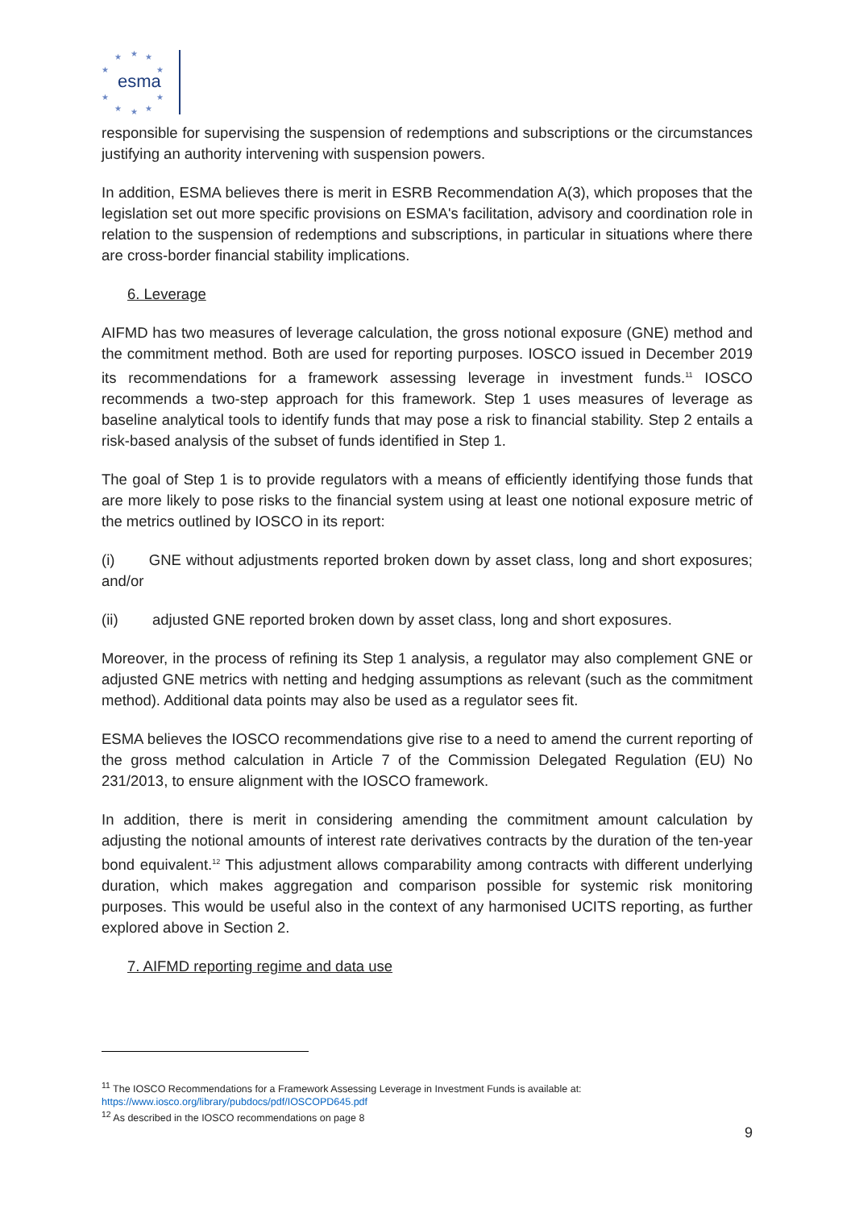★
★
★
★
★
★
★
★
★
★
esma
responsible for supervising the suspension of redemptions and subscriptions or the circumstances justifying an authority intervening with suspension powers.
In addition, ESMA believes there is merit in ESRB Recommendation A(3), which proposes that the legislation set out more specific provisions on ESMA's facilitation, advisory and coordination role in relation to the suspension of redemptions and subscriptions, in particular in situations where there are cross-border financial stability implications.
6. Leverage
AIFMD has two measures of leverage calculation, the gross notional exposure (GNE) method and the commitment method. Both are used for reporting purposes. IOSCO issued in December 2019 its recommendations for a framework assessing leverage in investment funds.<sup>11</sup> IOSCO recommends a two-step approach for this framework. Step 1 uses measures of leverage as baseline analytical tools to identify funds that may pose a risk to financial stability. Step 2 entails a risk-based analysis of the subset of funds identified in Step 1.
The goal of Step 1 is to provide regulators with a means of efficiently identifying those funds that are more likely to pose risks to the financial system using at least one notional exposure metric of the metrics outlined by IOSCO in its report:
(i) GNE without adjustments reported broken down by asset class, long and short exposures; and/or
(ii) adjusted GNE reported broken down by asset class, long and short exposures.
Moreover, in the process of refining its Step 1 analysis, a regulator may also complement GNE or adjusted GNE metrics with netting and hedging assumptions as relevant (such as the commitment method). Additional data points may also be used as a regulator sees fit.
ESMA believes the IOSCO recommendations give rise to a need to amend the current reporting of the gross method calculation in Article 7 of the Commission Delegated Regulation (EU) No 231/2013, to ensure alignment with the IOSCO framework.
In addition, there is merit in considering amending the commitment amount calculation by adjusting the notional amounts of interest rate derivatives contracts by the duration of the ten-year bond equivalent.<sup>12</sup> This adjustment allows comparability among contracts with different underlying duration, which makes aggregation and comparison possible for systemic risk monitoring purposes. This would be useful also in the context of any harmonised UCITS reporting, as further explored above in Section 2.
7. AIFMD reporting regime and data use
<sup>11</sup> The IOSCO Recommendations for a Framework Assessing Leverage in Investment Funds is available at:
https://www.iosco.org/library/pubdocs/pdf/IOSCOPD645.pdf
<sup>12</sup> As described in the IOSCO recommendations on page 8
9